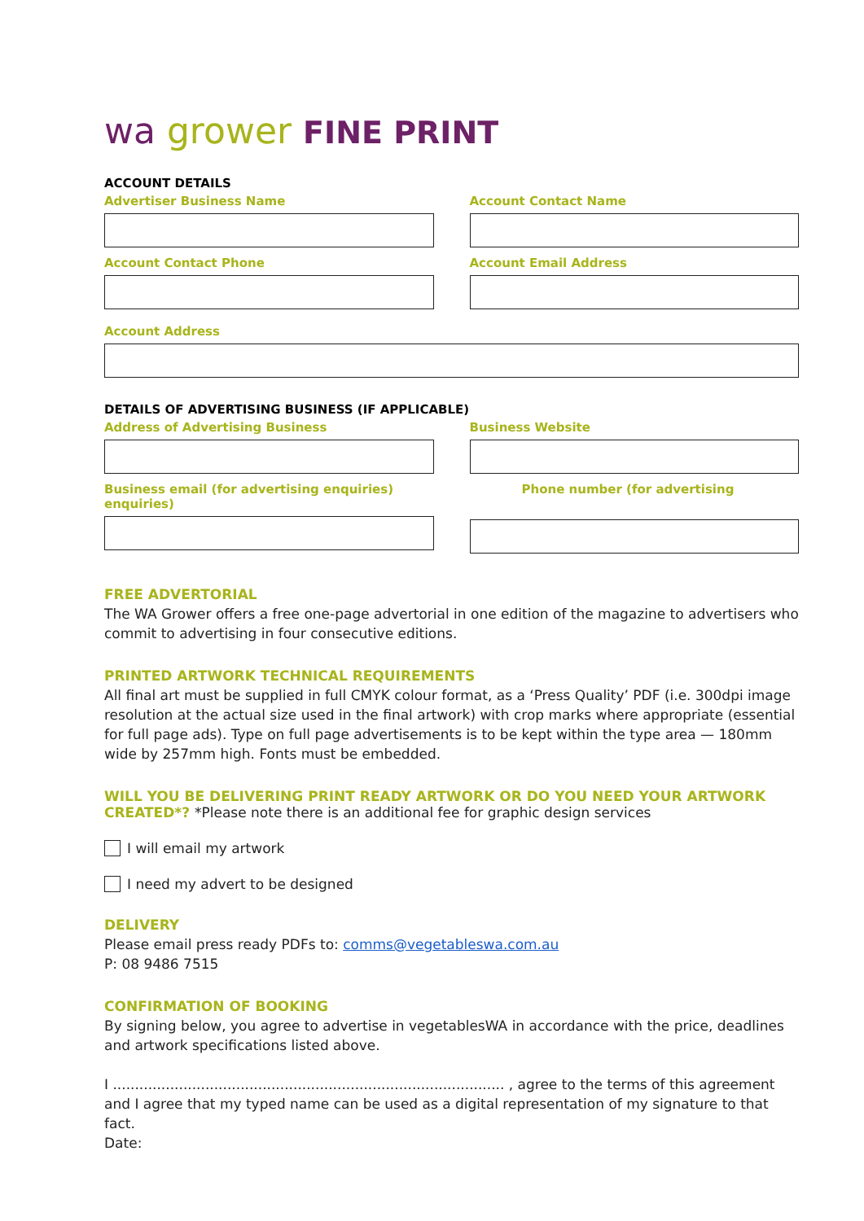wa grower FINE PRINT
ACCOUNT DETAILS
Advertiser Business Name Account Contact Name
Account Contact Phone Account Email Address
Account Address
DETAILS OF ADVERTISING BUSINESS (IF APPLICABLE)
Address of Advertising Business
Business Website
Business email (for advertising enquiries)
enquiries)
Phone number (for advertising
FREE ADVERTORIAL
The WA Grower offers a free one-page advertorial in one edition of the magazine to advertisers who commit to advertising in four consecutive editions.
PRINTED ARTWORK TECHNICAL REQUIREMENTS
All final art must be supplied in full CMYK colour format, as a ‘Press Quality’ PDF (i.e. 300dpi image resolution at the actual size used in the final artwork) with crop marks where appropriate (essential for full page ads). Type on full page advertisements is to be kept within the type area — 180mm wide by 257mm high. Fonts must be embedded.
WILL YOU BE DELIVERING PRINT READY ARTWORK OR DO YOU NEED YOUR ARTWORK CREATED*? *Please note there is an additional fee for graphic design services
I will email my artwork
I need my advert to be designed
DELIVERY
Please email press ready PDFs to: comms@vegetableswa.com.au
P: 08 9486 7515
CONFIRMATION OF BOOKING
By signing below, you agree to advertise in vegetablesWA in accordance with the price, deadlines and artwork specifications listed above.
I ......................................................................................... , agree to the terms of this agreement and I agree that my typed name can be used as a digital representation of my signature to that fact.
Date: